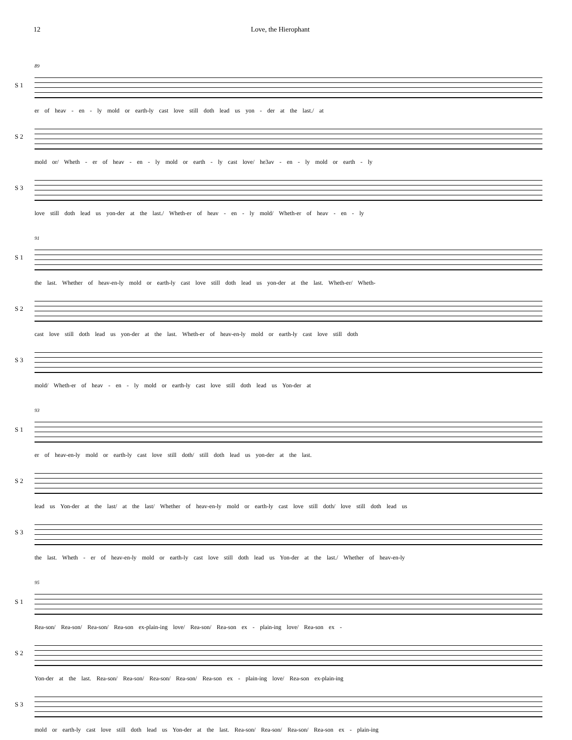12 Love, the Hierophant
89
S 1
er of heav - en - ly mold or earth-ly cast love still doth lead us yon - der at the last./ at
S 2
mold or/ Wheth - er of heav - en - ly mold or earth - ly cast love/ he3av - en - ly mold or earth - ly
S 3
love still doth lead us yon-der at the last./ Wheth-er of heav - en - ly mold/ Wheth-er of heav - en - ly
91
S 1
the last. Whether of heav-en-ly mold or earth-ly cast love still doth lead us yon-der at the last. Wheth-er/ Wheth-
S 2
cast love still doth lead us yon-der at the last. Wheth-er of heav-en-ly mold or earth-ly cast love still doth
S 3
mold/ Wheth-er of heav - en - ly mold or earth-ly cast love still doth lead us Yon-der at
93
S 1
er of heav-en-ly mold or earth-ly cast love still doth/ still doth lead us yon-der at the last.
S 2
lead us Yon-der at the last/ at the last/ Whether of heav-en-ly mold or earth-ly cast love still doth/ love still doth lead us
S 3
the last. Wheth - er of heav-en-ly mold or earth-ly cast love still doth lead us Yon-der at the last./ Whether of heav-en-ly
95
S 1
Rea-son/ Rea-son/ Rea-son/ Rea-son ex-plain-ing love/ Rea-son/ Rea-son ex - plain-ing love/ Rea-son ex -
S 2
Yon-der at the last. Rea-son/ Rea-son/ Rea-son/ Rea-son/ Rea-son ex - plain-ing love/ Rea-son ex-plain-ing
S 3
mold or earth-ly cast love still doth lead us Yon-der at the last. Rea-son/ Rea-son/ Rea-son/ Rea-son ex - plain-ing